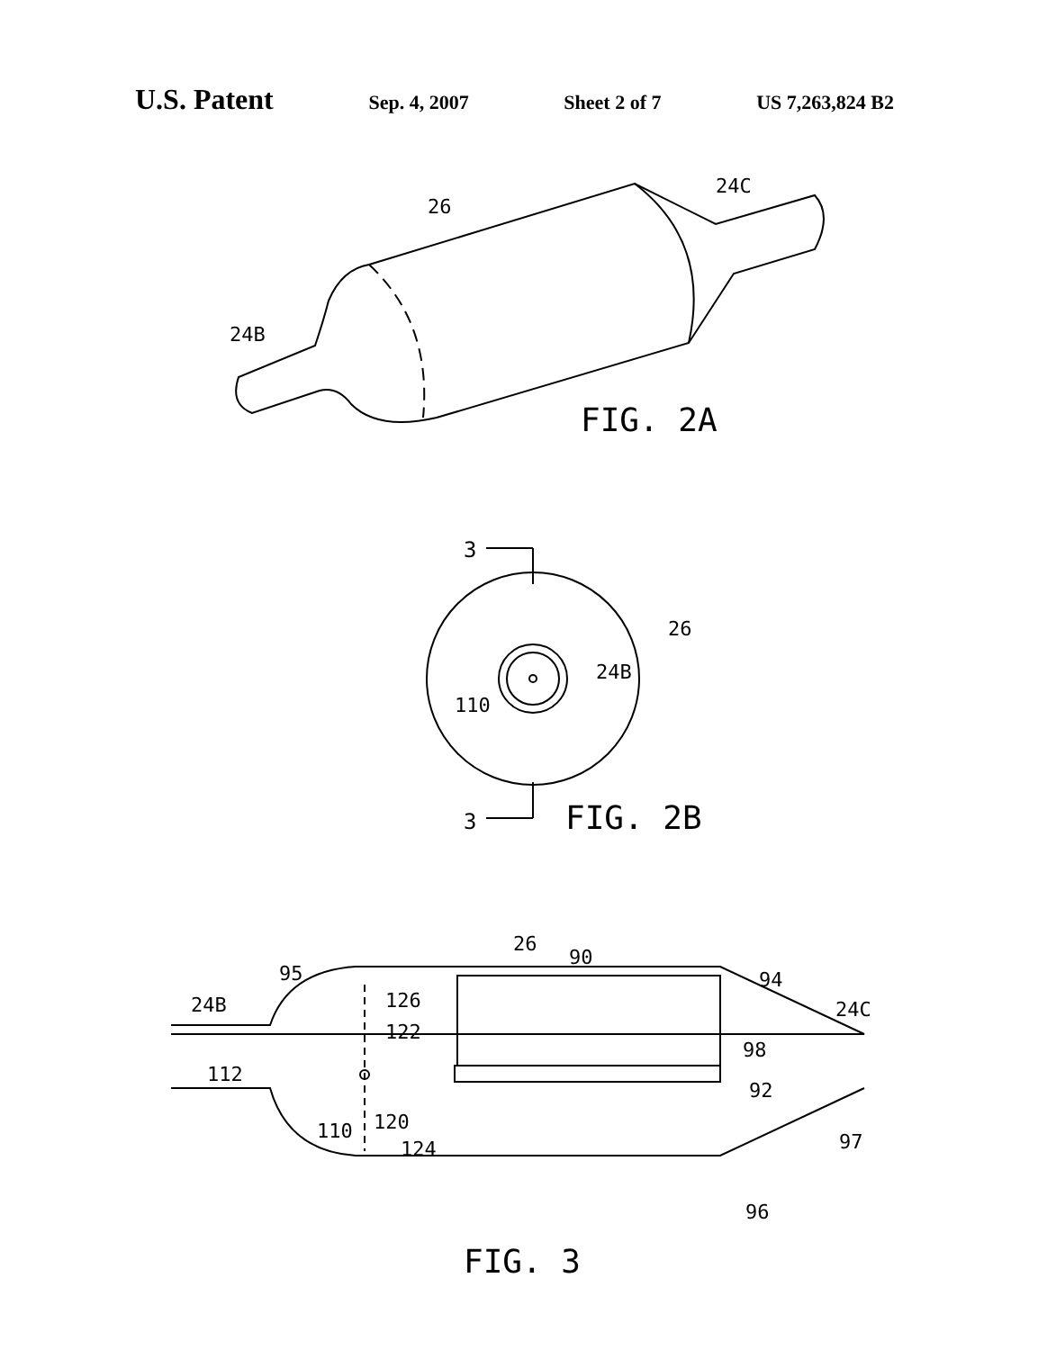U.S. Patent Sep. 4, 2007 Sheet 2 of 7 US 7,263,824 B2
26
24C
24B
FIG. 2A
3
3
26
24B
110
FIG. 2B
26
90
95
24B
126
122
94
24C
98
112
92
110
120
124
97
96
FIG. 3